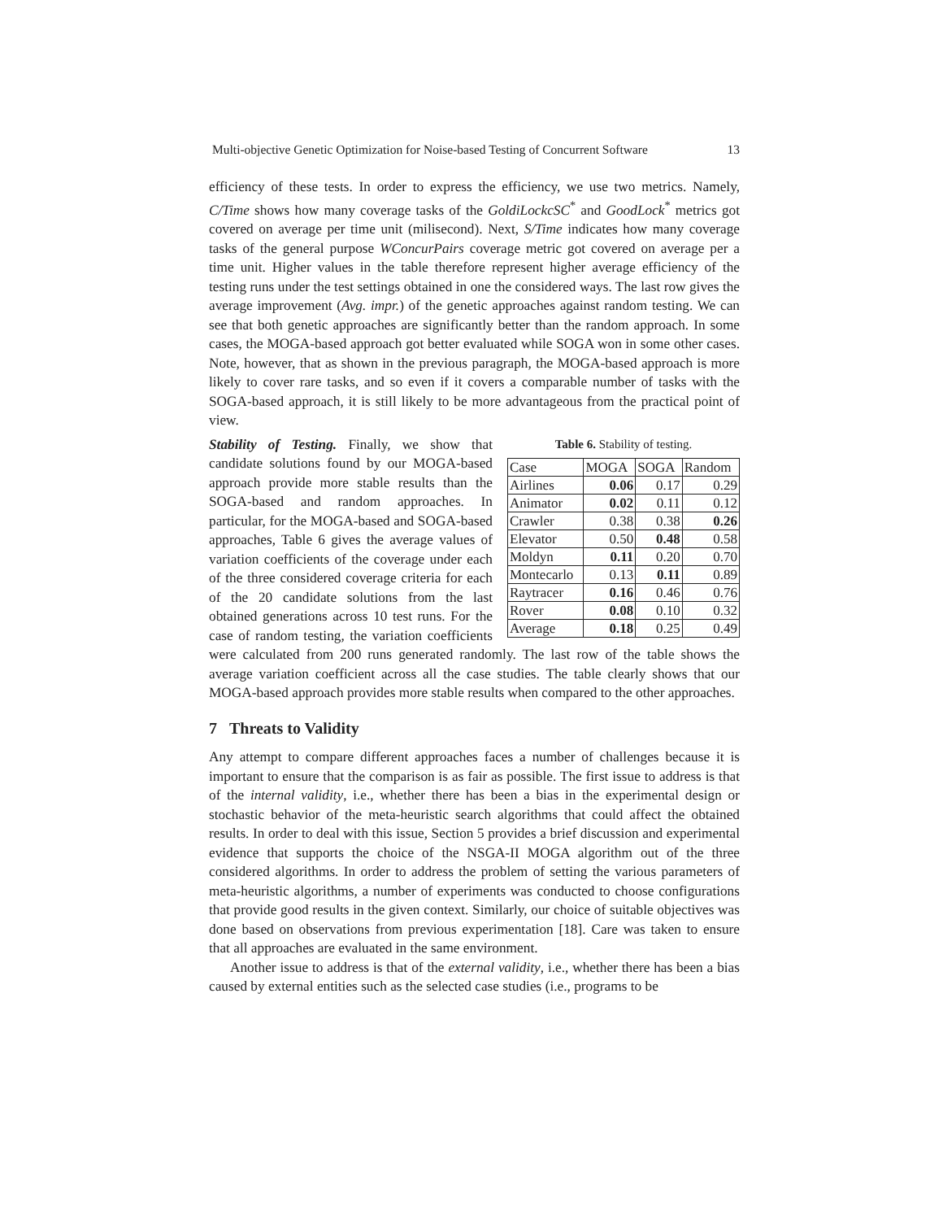Multi-objective Genetic Optimization for Noise-based Testing of Concurrent Software 13
efficiency of these tests. In order to express the efficiency, we use two metrics. Namely, C/Time shows how many coverage tasks of the GoldiLockcSC<sup>*</sup> and GoodLock<sup>*</sup> metrics got covered on average per time unit (milisecond). Next, S/Time indicates how many coverage tasks of the general purpose WConcurPairs coverage metric got covered on average per a time unit. Higher values in the table therefore represent higher average efficiency of the testing runs under the test settings obtained in one the considered ways. The last row gives the average improvement (Avg. impr.) of the genetic approaches against random testing. We can see that both genetic approaches are significantly better than the random approach. In some cases, the MOGA-based approach got better evaluated while SOGA won in some other cases. Note, however, that as shown in the previous paragraph, the MOGA-based approach is more likely to cover rare tasks, and so even if it covers a comparable number of tasks with the SOGA-based approach, it is still likely to be more advantageous from the practical point of view.
Table 6. Stability of testing.
| Case | MOGA | SOGA | Random |
| --- | --- | --- | --- |
| Airlines | 0.06 | 0.17 | 0.29 |
| Animator | 0.02 | 0.11 | 0.12 |
| Crawler | 0.38 | 0.38 | 0.26 |
| Elevator | 0.50 | 0.48 | 0.58 |
| Moldyn | 0.11 | 0.20 | 0.70 |
| Montecarlo | 0.13 | 0.11 | 0.89 |
| Raytracer | 0.16 | 0.46 | 0.76 |
| Rover | 0.08 | 0.10 | 0.32 |
| Average | 0.18 | 0.25 | 0.49 |
Stability of Testing. Finally, we show that candidate solutions found by our MOGA-based approach provide more stable results than the SOGA-based and random approaches. In particular, for the MOGA-based and SOGA-based approaches, Table 6 gives the average values of variation coefficients of the coverage under each of the three considered coverage criteria for each of the 20 candidate solutions from the last obtained generations across 10 test runs. For the case of random testing, the variation coefficients were calculated from 200 runs generated randomly. The last row of the table shows the average variation coefficient across all the case studies. The table clearly shows that our MOGA-based approach provides more stable results when compared to the other approaches.
7 Threats to Validity
Any attempt to compare different approaches faces a number of challenges because it is important to ensure that the comparison is as fair as possible. The first issue to address is that of the internal validity, i.e., whether there has been a bias in the experimental design or stochastic behavior of the meta-heuristic search algorithms that could affect the obtained results. In order to deal with this issue, Section 5 provides a brief discussion and experimental evidence that supports the choice of the NSGA-II MOGA algorithm out of the three considered algorithms. In order to address the problem of setting the various parameters of meta-heuristic algorithms, a number of experiments was conducted to choose configurations that provide good results in the given context. Similarly, our choice of suitable objectives was done based on observations from previous experimentation [18]. Care was taken to ensure that all approaches are evaluated in the same environment.
Another issue to address is that of the external validity, i.e., whether there has been a bias caused by external entities such as the selected case studies (i.e., programs to be